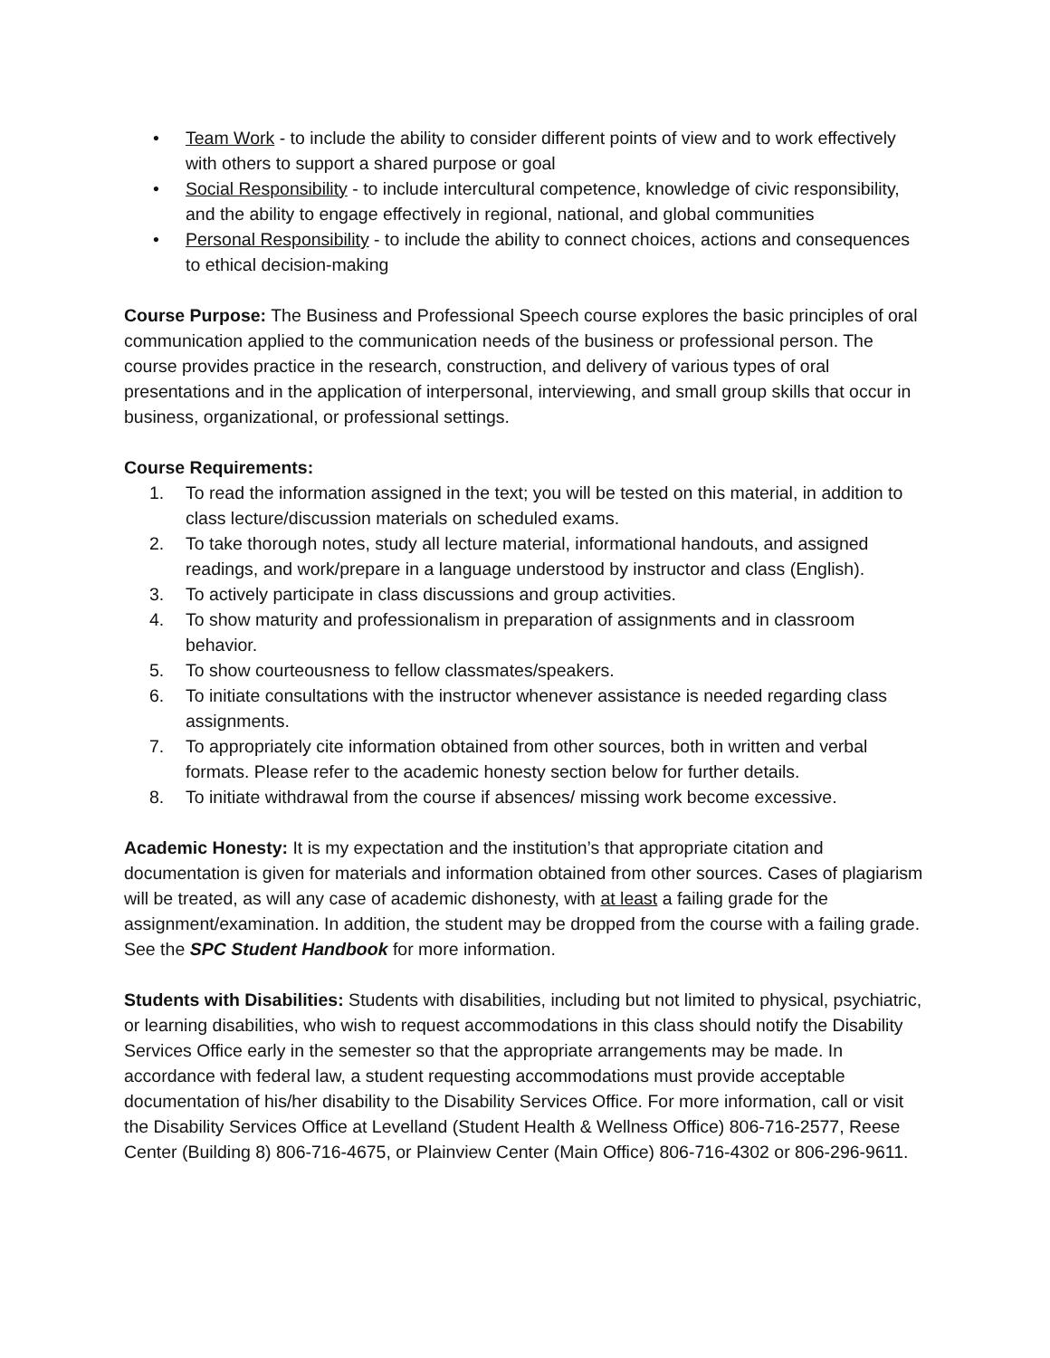• Team Work - to include the ability to consider different points of view and to work effectively with others to support a shared purpose or goal
• Social Responsibility - to include intercultural competence, knowledge of civic responsibility, and the ability to engage effectively in regional, national, and global communities
• Personal Responsibility - to include the ability to connect choices, actions and consequences to ethical decision-making
Course Purpose: The Business and Professional Speech course explores the basic principles of oral communication applied to the communication needs of the business or professional person. The course provides practice in the research, construction, and delivery of various types of oral presentations and in the application of interpersonal, interviewing, and small group skills that occur in business, organizational, or professional settings.
Course Requirements:
1. To read the information assigned in the text; you will be tested on this material, in addition to class lecture/discussion materials on scheduled exams.
2. To take thorough notes, study all lecture material, informational handouts, and assigned readings, and work/prepare in a language understood by instructor and class (English).
3. To actively participate in class discussions and group activities.
4. To show maturity and professionalism in preparation of assignments and in classroom behavior.
5. To show courteousness to fellow classmates/speakers.
6. To initiate consultations with the instructor whenever assistance is needed regarding class assignments.
7. To appropriately cite information obtained from other sources, both in written and verbal formats. Please refer to the academic honesty section below for further details.
8. To initiate withdrawal from the course if absences/ missing work become excessive.
Academic Honesty: It is my expectation and the institution’s that appropriate citation and documentation is given for materials and information obtained from other sources. Cases of plagiarism will be treated, as will any case of academic dishonesty, with at least a failing grade for the assignment/examination. In addition, the student may be dropped from the course with a failing grade. See the SPC Student Handbook for more information.
Students with Disabilities: Students with disabilities, including but not limited to physical, psychiatric, or learning disabilities, who wish to request accommodations in this class should notify the Disability Services Office early in the semester so that the appropriate arrangements may be made. In accordance with federal law, a student requesting accommodations must provide acceptable documentation of his/her disability to the Disability Services Office. For more information, call or visit the Disability Services Office at Levelland (Student Health & Wellness Office) 806-716-2577, Reese Center (Building 8) 806-716-4675, or Plainview Center (Main Office) 806-716-4302 or 806-296-9611.